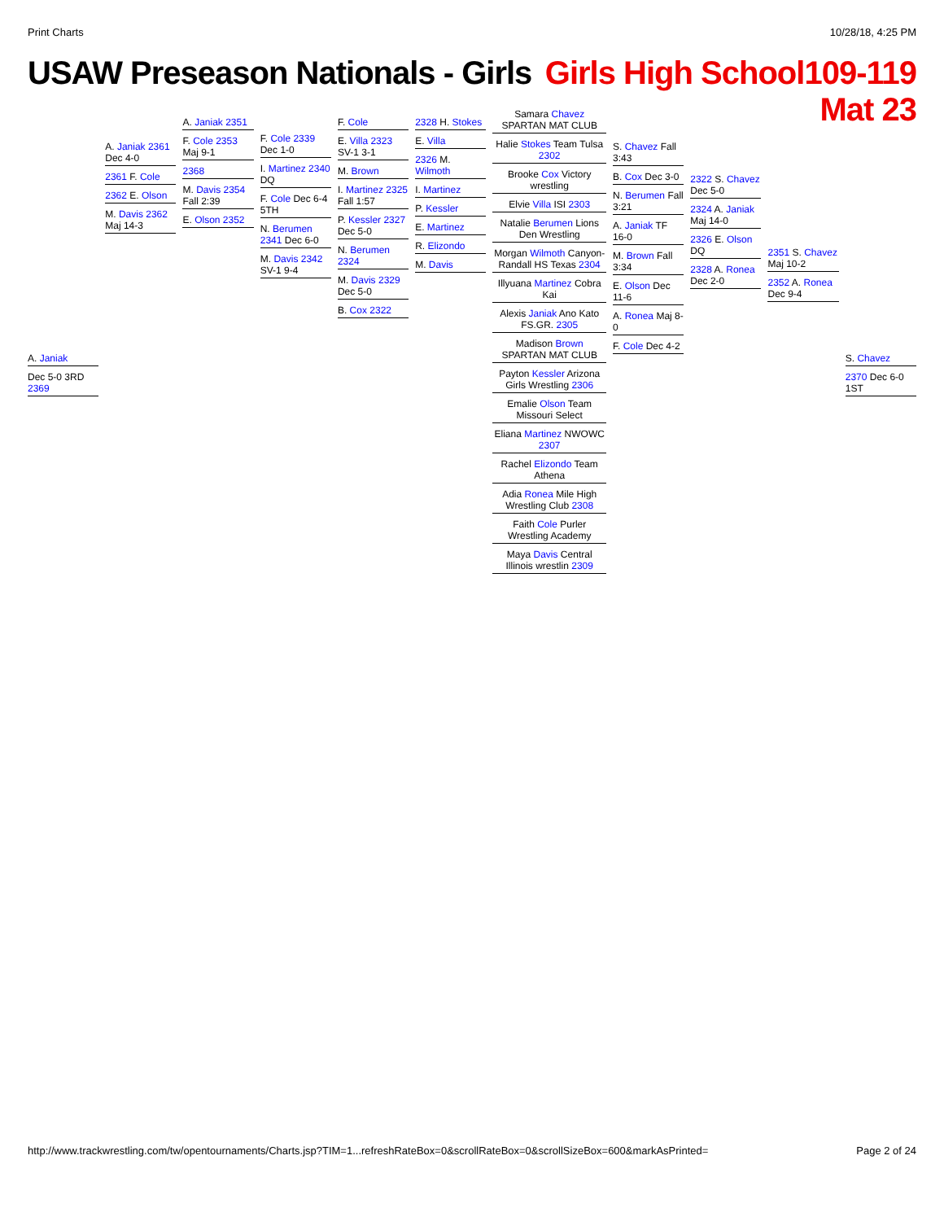Print Charts 10/28/18, 4:25 PM
USAW Preseason Nationals - Girls
Girls High School109-119
Mat 23
A. Janiak
Dec 5-0 3RD 2369
A. Janiak 2361 Dec 4-0
2361 F. Cole
2362 E. Olson
M. Davis 2362 Maj 14-3
A. Janiak 2351
F. Cole 2353 Maj 9-1
2368
M. Davis 2354 Fall 2:39
E. Olson 2352
F. Cole 2339 Dec 1-0
I. Martinez 2340 DQ
F. Cole Dec 6-4 5TH
N. Berumen 2341 Dec 6-0
M. Davis 2342 SV-1 9-4
F. Cole
E. Villa 2323 SV-1 3-1
M. Brown
I. Martinez 2325 Fall 1:57
P. Kessler 2327 Dec 5-0
N. Berumen 2324
M. Davis 2329 Dec 5-0
B. Cox 2322
2328 H. Stokes
E. Villa
2326 M. Wilmoth
I. Martinez
P. Kessler
E. Martinez
R. Elizondo
M. Davis
Samara Chavez
SPARTAN MAT CLUB
Halie Stokes Team Tulsa 2302
Brooke Cox Victory wrestling
Elvie Villa ISI 2303
Natalie Berumen Lions Den Wrestling
Morgan Wilmoth Canyon-Randall HS Texas 2304
Illyuana Martinez Cobra Kai
Alexis Janiak Ano Kato FS.GR. 2305
Madison Brown SPARTAN MAT CLUB
Payton Kessler Arizona Girls Wrestling 2306
Emalie Olson Team Missouri Select
Eliana Martinez NWOWC 2307
Rachel Elizondo Team Athena
Adia Ronea Mile High Wrestling Club 2308
Faith Cole Purler Wrestling Academy
Maya Davis Central Illinois wrestlin 2309
S. Chavez Fall 3:43
B. Cox Dec 3-0
N. Berumen Fall 3:21
A. Janiak TF 16-0
M. Brown Fall 3:34
E. Olson Dec 11-6
A. Ronea Maj 8-0
F. Cole Dec 4-2
2322 S. Chavez Dec 5-0
2324 A. Janiak Maj 14-0
2326 E. Olson DQ
2328 A. Ronea Dec 2-0
2351 S. Chavez Maj 10-2
2352 A. Ronea Dec 9-4
S. Chavez
2370 Dec 6-0 1ST
http://www.trackwrestling.com/tw/opentournaments/Charts.jsp?TIM=1...refreshRateBox=0&scrollRateBox=0&scrollSizeBox=600&markAsPrinted= Page 2 of 24